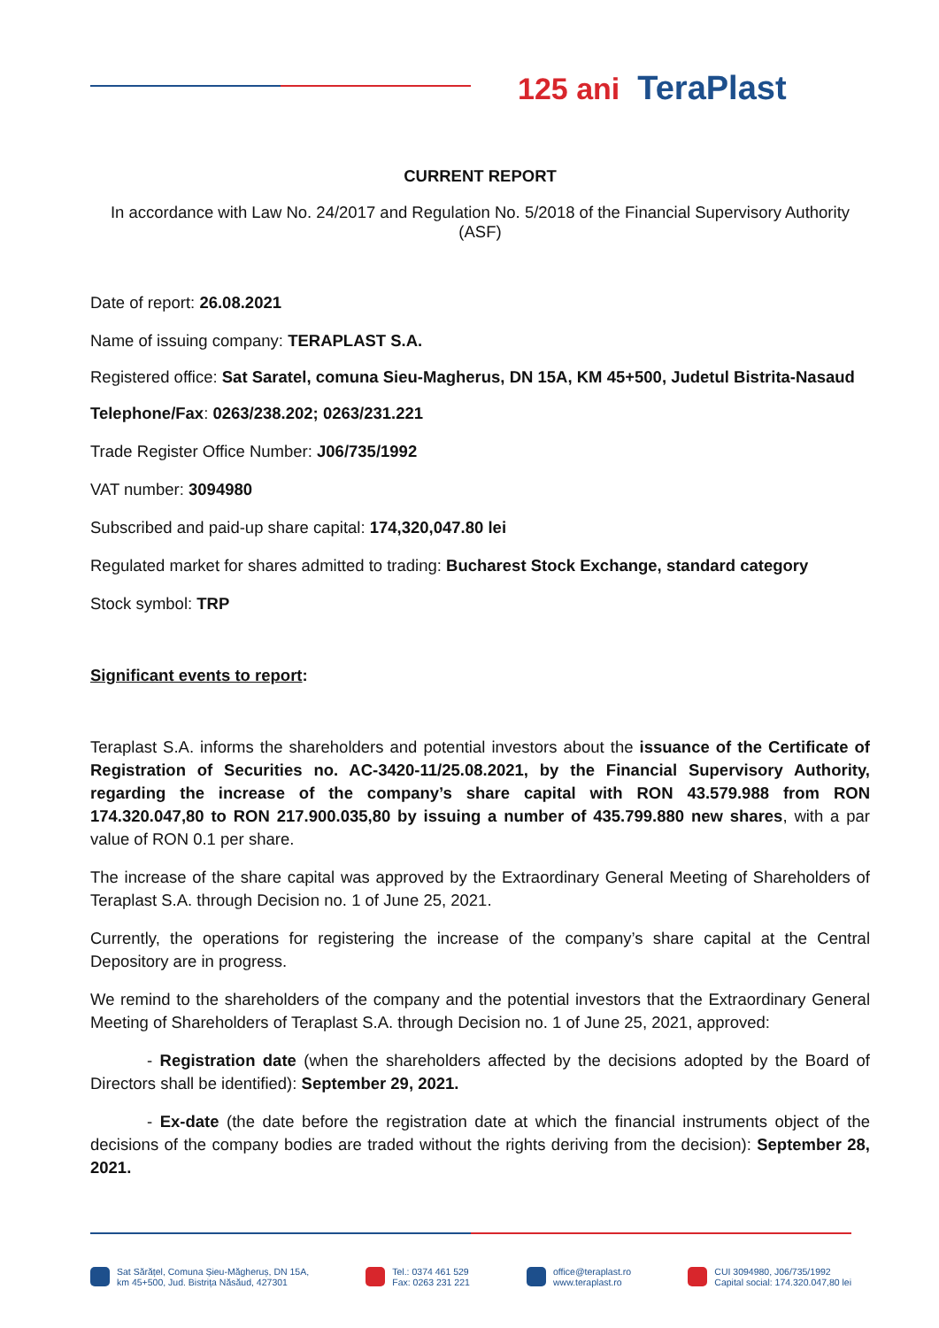125 ani TeraPlast
CURRENT REPORT
In accordance with Law No. 24/2017 and Regulation No. 5/2018 of the Financial Supervisory Authority (ASF)
Date of report: 26.08.2021
Name of issuing company: TERAPLAST S.A.
Registered office: Sat Saratel, comuna Sieu-Magherus, DN 15A, KM 45+500, Judetul Bistrita-Nasaud
Telephone/Fax: 0263/238.202; 0263/231.221
Trade Register Office Number: J06/735/1992
VAT number: 3094980
Subscribed and paid-up share capital: 174,320,047.80 lei
Regulated market for shares admitted to trading: Bucharest Stock Exchange, standard category
Stock symbol: TRP
Significant events to report:
Teraplast S.A. informs the shareholders and potential investors about the issuance of the Certificate of Registration of Securities no. AC-3420-11/25.08.2021, by the Financial Supervisory Authority, regarding the increase of the company’s share capital with RON 43.579.988 from RON 174.320.047,80 to RON 217.900.035,80 by issuing a number of 435.799.880 new shares, with a par value of RON 0.1 per share.
The increase of the share capital was approved by the Extraordinary General Meeting of Shareholders of Teraplast S.A. through Decision no. 1 of June 25, 2021.
Currently, the operations for registering the increase of the company’s share capital at the Central Depository are in progress.
We remind to the shareholders of the company and the potential investors that the Extraordinary General Meeting of Shareholders of Teraplast S.A. through Decision no. 1 of June 25, 2021, approved:
- Registration date (when the shareholders affected by the decisions adopted by the Board of Directors shall be identified): September 29, 2021.
- Ex-date (the date before the registration date at which the financial instruments object of the decisions of the company bodies are traded without the rights deriving from the decision): September 28, 2021.
Sat Sărățel, Comuna Șieu-Măgheruș, DN 15A,
km 45+500, Jud. Bistrița Năsăud, 427301
Tel.: 0374 461 529
Fax: 0263 231 221
office@teraplast.ro
www.teraplast.ro
CUI 3094980, J06/735/1992
Capital social: 174.320.047,80 lei